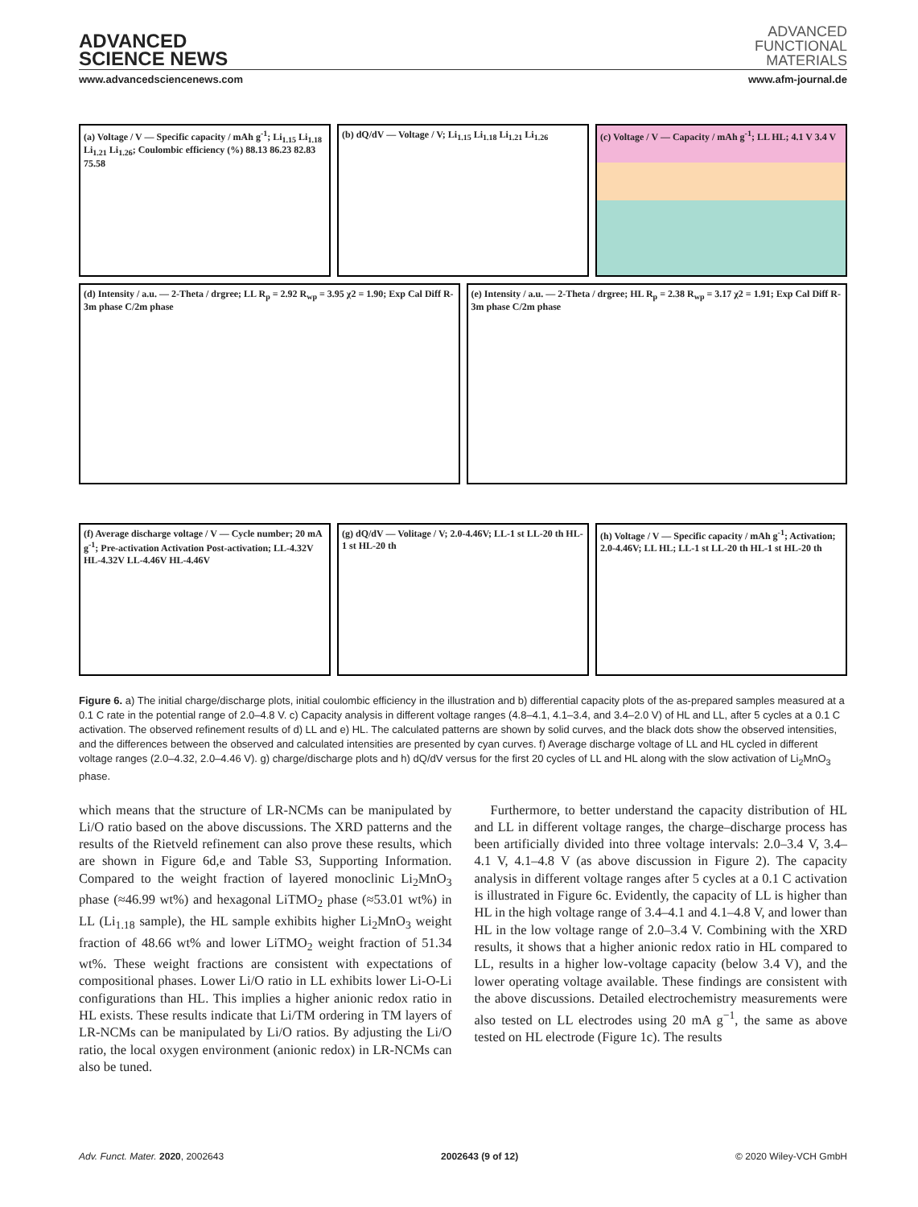ADVANCED
SCIENCE NEWS
ADVANCED
FUNCTIONAL
MATERIALS
www.advancedsciencenews.com www.afm-journal.de
(a) Voltage / V — Specific capacity / mAh g<sup>-1</sup>; Li<sub>1.15</sub> Li<sub>1.18</sub> Li<sub>1.21</sub> Li<sub>1.26</sub>; Coulombic efficiency (%) 88.13 86.23 82.83 75.58
(b) dQ/dV — Voltage / V; Li<sub>1.15</sub> Li<sub>1.18</sub> Li<sub>1.21</sub> Li<sub>1.26</sub>
(c) Voltage / V — Capacity / mAh g<sup>-1</sup>; LL HL; 4.1 V 3.4 V
(d) Intensity / a.u. — 2-Theta / drgree; LL R<sub>p</sub> = 2.92 R<sub>wp</sub> = 3.95 χ2 = 1.90; Exp Cal Diff R-3m phase C/2m phase
(e) Intensity / a.u. — 2-Theta / drgree; HL R<sub>p</sub> = 2.38 R<sub>wp</sub> = 3.17 χ2 = 1.91; Exp Cal Diff R-3m phase C/2m phase
(f) Average discharge voltage / V — Cycle number; 20 mA g<sup>-1</sup>; Pre-activation Activation Post-activation; LL-4.32V HL-4.32V LL-4.46V HL-4.46V
(g) dQ/dV — Volitage / V; 2.0-4.46V; LL-1 st LL-20 th HL-1 st HL-20 th
(h) Voltage / V — Specific capacity / mAh g<sup>-1</sup>; Activation; 2.0-4.46V; LL HL; LL-1 st LL-20 th HL-1 st HL-20 th
Figure 6. a) The initial charge/discharge plots, initial coulombic efficiency in the illustration and b) differential capacity plots of the as-prepared samples measured at a 0.1 C rate in the potential range of 2.0–4.8 V. c) Capacity analysis in different voltage ranges (4.8–4.1, 4.1–3.4, and 3.4–2.0 V) of HL and LL, after 5 cycles at a 0.1 C activation. The observed refinement results of d) LL and e) HL. The calculated patterns are shown by solid curves, and the black dots show the observed intensities, and the differences between the observed and calculated intensities are presented by cyan curves. f) Average discharge voltage of LL and HL cycled in different voltage ranges (2.0–4.32, 2.0–4.46 V). g) charge/discharge plots and h) dQ/dV versus for the first 20 cycles of LL and HL along with the slow activation of Li<sub>2</sub>MnO<sub>3</sub> phase.
which means that the structure of LR-NCMs can be manipulated by Li/O ratio based on the above discussions. The XRD patterns and the results of the Rietveld refinement can also prove these results, which are shown in Figure 6d,e and Table S3, Supporting Information. Compared to the weight fraction of layered monoclinic Li<sub>2</sub>MnO<sub>3</sub> phase (≈46.99 wt%) and hexagonal LiTMO<sub>2</sub> phase (≈53.01 wt%) in LL (Li<sub>1.18</sub> sample), the HL sample exhibits higher Li<sub>2</sub>MnO<sub>3</sub> weight fraction of 48.66 wt% and lower LiTMO<sub>2</sub> weight fraction of 51.34 wt%. These weight fractions are consistent with expectations of compositional phases. Lower Li/O ratio in LL exhibits lower Li-O-Li configurations than HL. This implies a higher anionic redox ratio in HL exists. These results indicate that Li/TM ordering in TM layers of LR-NCMs can be manipulated by Li/O ratios. By adjusting the Li/O ratio, the local oxygen environment (anionic redox) in LR-NCMs can also be tuned.
Furthermore, to better understand the capacity distribution of HL and LL in different voltage ranges, the charge–discharge process has been artificially divided into three voltage intervals: 2.0–3.4 V, 3.4–4.1 V, 4.1–4.8 V (as above discussion in Figure 2). The capacity analysis in different voltage ranges after 5 cycles at a 0.1 C activation is illustrated in Figure 6c. Evidently, the capacity of LL is higher than HL in the high voltage range of 3.4–4.1 and 4.1–4.8 V, and lower than HL in the low voltage range of 2.0–3.4 V. Combining with the XRD results, it shows that a higher anionic redox ratio in HL compared to LL, results in a higher low-voltage capacity (below 3.4 V), and the lower operating voltage available. These findings are consistent with the above discussions. Detailed electrochemistry measurements were also tested on LL electrodes using 20 mA g<sup>−1</sup>, the same as above tested on HL electrode (Figure 1c). The results
Adv. Funct. Mater. 2020, 2002643 2002643 (9 of 12) © 2020 Wiley-VCH GmbH